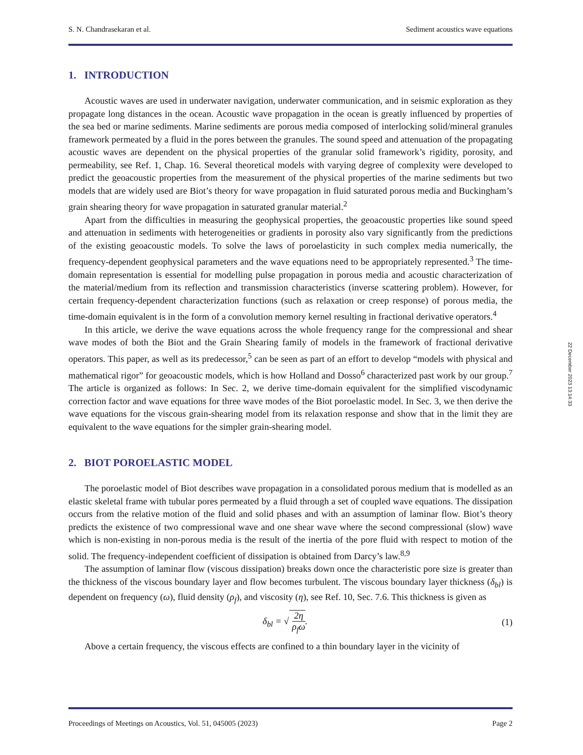S. N. Chandrasekaran et al. Sediment acoustics wave equations
1. INTRODUCTION
Acoustic waves are used in underwater navigation, underwater communication, and in seismic exploration as they propagate long distances in the ocean. Acoustic wave propagation in the ocean is greatly influenced by properties of the sea bed or marine sediments. Marine sediments are porous media composed of interlocking solid/mineral granules framework permeated by a fluid in the pores between the granules. The sound speed and attenuation of the propagating acoustic waves are dependent on the physical properties of the granular solid framework’s rigidity, porosity, and permeability, see Ref. 1, Chap. 16. Several theoretical models with varying degree of complexity were developed to predict the geoacoustic properties from the measurement of the physical properties of the marine sediments but two models that are widely used are Biot’s theory for wave propagation in fluid saturated porous media and Buckingham’s grain shearing theory for wave propagation in saturated granular material.<sup>2</sup>
Apart from the difficulties in measuring the geophysical properties, the geoacoustic properties like sound speed and attenuation in sediments with heterogeneities or gradients in porosity also vary significantly from the predictions of the existing geoacoustic models. To solve the laws of poroelasticity in such complex media numerically, the frequency-dependent geophysical parameters and the wave equations need to be appropriately represented.<sup>3</sup> The time-domain representation is essential for modelling pulse propagation in porous media and acoustic characterization of the material/medium from its reflection and transmission characteristics (inverse scattering problem). However, for certain frequency-dependent characterization functions (such as relaxation or creep response) of porous media, the time-domain equivalent is in the form of a convolution memory kernel resulting in fractional derivative operators.<sup>4</sup>
In this article, we derive the wave equations across the whole frequency range for the compressional and shear wave modes of both the Biot and the Grain Shearing family of models in the framework of fractional derivative operators. This paper, as well as its predecessor,<sup>5</sup> can be seen as part of an effort to develop “models with physical and mathematical rigor” for geoacoustic models, which is how Holland and Dosso<sup>6</sup> characterized past work by our group.<sup>7</sup> The article is organized as follows: In Sec. 2, we derive time-domain equivalent for the simplified viscodynamic correction factor and wave equations for three wave modes of the Biot poroelastic model. In Sec. 3, we then derive the wave equations for the viscous grain-shearing model from its relaxation response and show that in the limit they are equivalent to the wave equations for the simpler grain-shearing model.
2. BIOT POROELASTIC MODEL
The poroelastic model of Biot describes wave propagation in a consolidated porous medium that is modelled as an elastic skeletal frame with tubular pores permeated by a fluid through a set of coupled wave equations. The dissipation occurs from the relative motion of the fluid and solid phases and with an assumption of laminar flow. Biot’s theory predicts the existence of two compressional wave and one shear wave where the second compressional (slow) wave which is non-existing in non-porous media is the result of the inertia of the pore fluid with respect to motion of the solid. The frequency-independent coefficient of dissipation is obtained from Darcy’s law.<sup>8,9</sup>
The assumption of laminar flow (viscous dissipation) breaks down once the characteristic pore size is greater than the thickness of the viscous boundary layer and flow becomes turbulent. The viscous boundary layer thickness (δ<sub>bl</sub>) is dependent on frequency (ω), fluid density (ρ<sub>f</sub>), and viscosity (η), see Ref. 10, Sec. 7.6. This thickness is given as
δ<sub>bl</sub> = √ 2η ρ<sub>f</sub>ω. (1)
Above a certain frequency, the viscous effects are confined to a thin boundary layer in the vicinity of
Proceedings of Meetings on Acoustics, Vol. 51, 045005 (2023) Page 2
22 December 2023 13:14:33